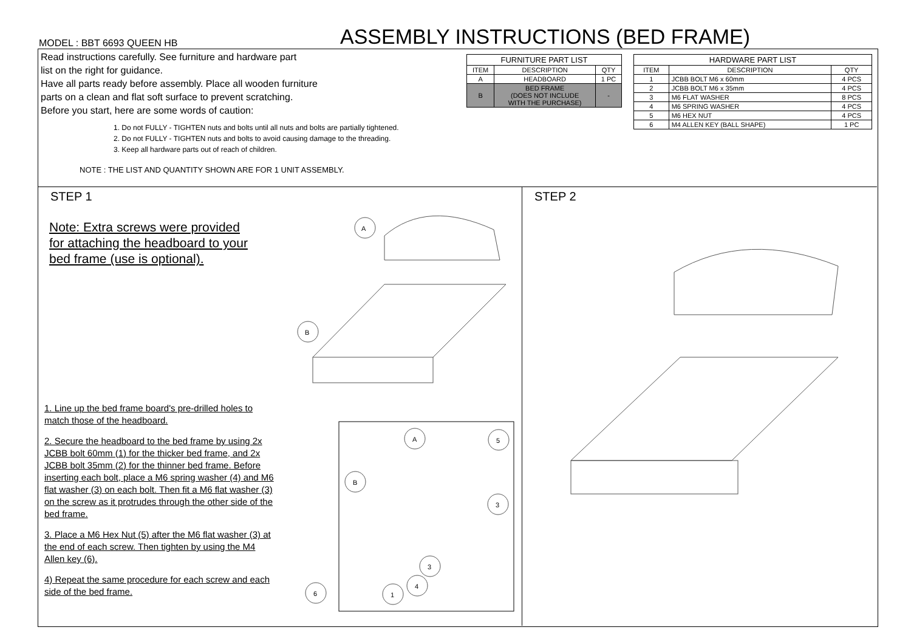MODEL : BBT 6693 QUEEN HB
ASSEMBLY INSTRUCTIONS (BED FRAME)
Read instructions carefully. See furniture and hardware part
list on the right for guidance.
Have all parts ready before assembly. Place all wooden furniture
parts on a clean and flat soft surface to prevent scratching.
Before you start, here are some words of caution:
1. Do not FULLY - TIGHTEN nuts and bolts until all nuts and bolts are partially tightened.
2. Do not FULLY - TIGHTEN nuts and bolts to avoid causing damage to the threading.
3. Keep all hardware parts out of reach of children.
NOTE : THE LIST AND QUANTITY SHOWN ARE FOR 1 UNIT ASSEMBLY.
| FURNITURE PART LIST | | |
| --- | --- | --- |
| ITEM | DESCRIPTION | QTY |
| A | HEADBOARD | 1 PC |
| B | BED FRAME (DOES NOT INCLUDE WITH THE PURCHASE) | - |
| HARDWARE PART LIST | | |
| --- | --- | --- |
| ITEM | DESCRIPTION | QTY |
| 1 | JCBB BOLT M6 x 60mm | 4 PCS |
| 2 | JCBB BOLT M6 x 35mm | 4 PCS |
| 3 | M6 FLAT WASHER | 8 PCS |
| 4 | M6 SPRING WASHER | 4 PCS |
| 5 | M6 HEX NUT | 4 PCS |
| 6 | M4 ALLEN KEY (BALL SHAPE) | 1 PC |
STEP 1
Note: Extra screws were provided
for attaching the headboard to your
bed frame (use is optional).
A
B
A
5
B
3
3
4
6
1
1. Line up the bed frame board's pre-drilled holes to match those of the headboard.
2. Secure the headboard to the bed frame by using 2x JCBB bolt 60mm (1) for the thicker bed frame, and 2x JCBB bolt 35mm (2) for the thinner bed frame. Before inserting each bolt, place a M6 spring washer (4) and M6 flat washer (3) on each bolt. Then fit a M6 flat washer (3) on the screw as it protrudes through the other side of the bed frame.
3. Place a M6 Hex Nut (5) after the M6 flat washer (3) at the end of each screw. Then tighten by using the M4 Allen key (6).
4) Repeat the same procedure for each screw and each side of the bed frame.
STEP 2